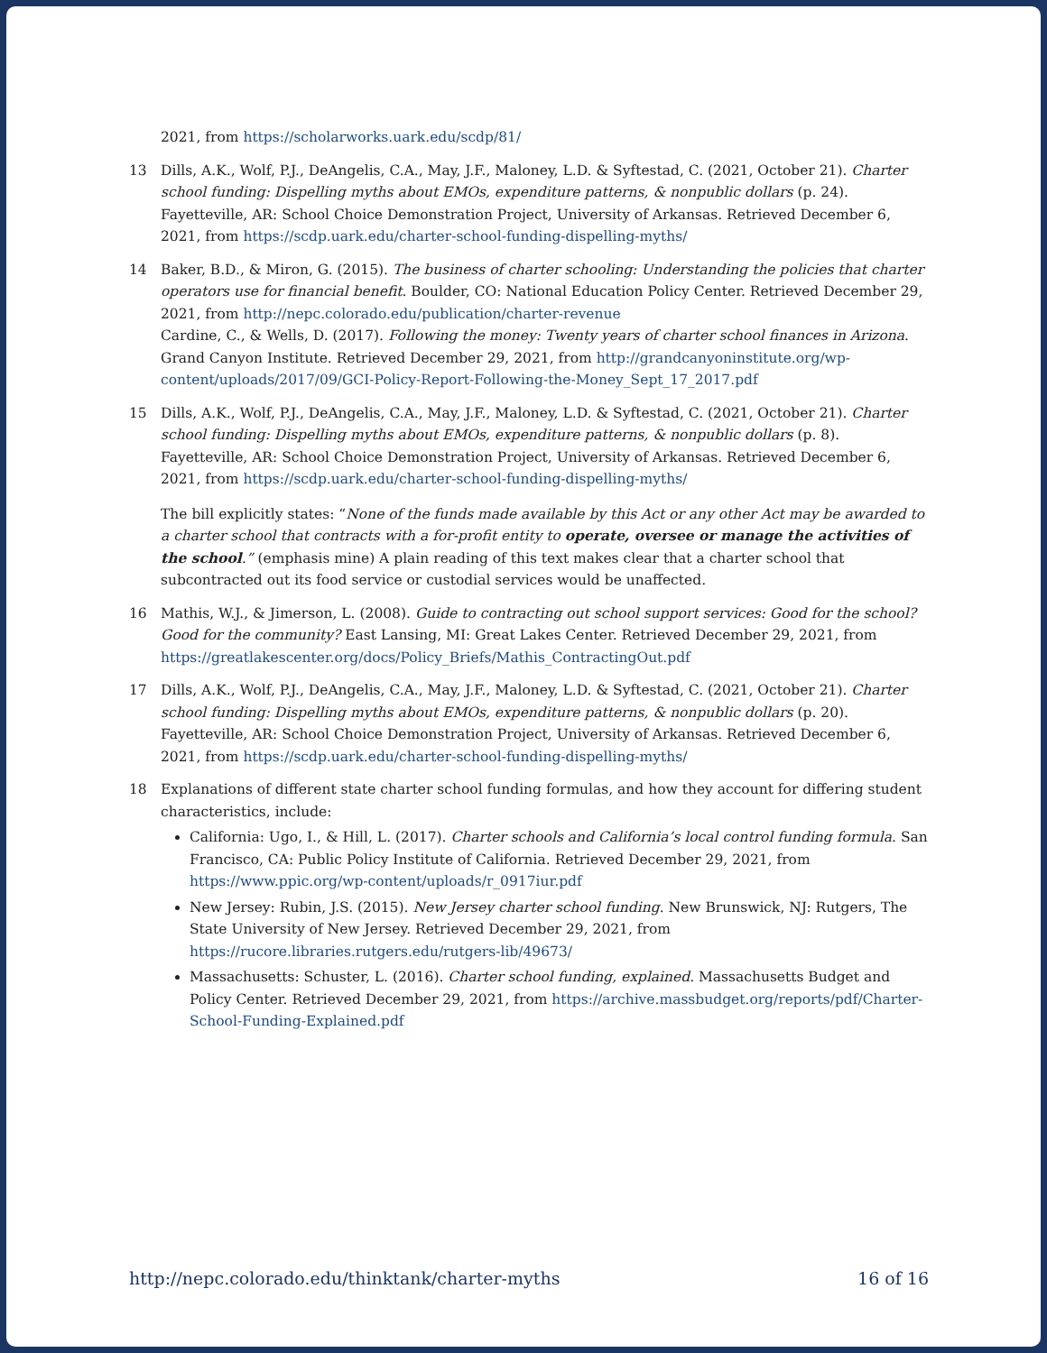2021, from https://scholarworks.uark.edu/scdp/81/
13 Dills, A.K., Wolf, P.J., DeAngelis, C.A., May, J.F., Maloney, L.D. & Syftestad, C. (2021, October 21). Charter school funding: Dispelling myths about EMOs, expenditure patterns, & nonpublic dollars (p. 24). Fayetteville, AR: School Choice Demonstration Project, University of Arkansas. Retrieved December 6, 2021, from https://scdp.uark.edu/charter-school-funding-dispelling-myths/
14 Baker, B.D., & Miron, G. (2015). The business of charter schooling: Understanding the policies that charter operators use for financial benefit. Boulder, CO: National Education Policy Center. Retrieved December 29, 2021, from http://nepc.colorado.edu/publication/charter-revenue
Cardine, C., & Wells, D. (2017). Following the money: Twenty years of charter school finances in Arizona. Grand Canyon Institute. Retrieved December 29, 2021, from http://grandcanyoninstitute.org/wp-content/uploads/2017/09/GCI-Policy-Report-Following-the-Money_Sept_17_2017.pdf
15 Dills, A.K., Wolf, P.J., DeAngelis, C.A., May, J.F., Maloney, L.D. & Syftestad, C. (2021, October 21). Charter school funding: Dispelling myths about EMOs, expenditure patterns, & nonpublic dollars (p. 8). Fayetteville, AR: School Choice Demonstration Project, University of Arkansas. Retrieved December 6, 2021, from https://scdp.uark.edu/charter-school-funding-dispelling-myths/
The bill explicitly states: “None of the funds made available by this Act or any other Act may be awarded to a charter school that contracts with a for-profit entity to operate, oversee or manage the activities of the school.” (emphasis mine) A plain reading of this text makes clear that a charter school that subcontracted out its food service or custodial services would be unaffected.
16 Mathis, W.J., & Jimerson, L. (2008). Guide to contracting out school support services: Good for the school? Good for the community? East Lansing, MI: Great Lakes Center. Retrieved December 29, 2021, from https://greatlakescenter.org/docs/Policy_Briefs/Mathis_ContractingOut.pdf
17 Dills, A.K., Wolf, P.J., DeAngelis, C.A., May, J.F., Maloney, L.D. & Syftestad, C. (2021, October 21). Charter school funding: Dispelling myths about EMOs, expenditure patterns, & nonpublic dollars (p. 20). Fayetteville, AR: School Choice Demonstration Project, University of Arkansas. Retrieved December 6, 2021, from https://scdp.uark.edu/charter-school-funding-dispelling-myths/
18 Explanations of different state charter school funding formulas, and how they account for differing student characteristics, include:
California: Ugo, I., & Hill, L. (2017). Charter schools and California’s local control funding formula. San Francisco, CA: Public Policy Institute of California. Retrieved December 29, 2021, from https://www.ppic.org/wp-content/uploads/r_0917iur.pdf
New Jersey: Rubin, J.S. (2015). New Jersey charter school funding. New Brunswick, NJ: Rutgers, The State University of New Jersey. Retrieved December 29, 2021, from https://rucore.libraries.rutgers.edu/rutgers-lib/49673/
Massachusetts: Schuster, L. (2016). Charter school funding, explained. Massachusetts Budget and Policy Center. Retrieved December 29, 2021, from https://archive.massbudget.org/reports/pdf/Charter-School-Funding-Explained.pdf
http://nepc.colorado.edu/thinktank/charter-myths 16 of 16